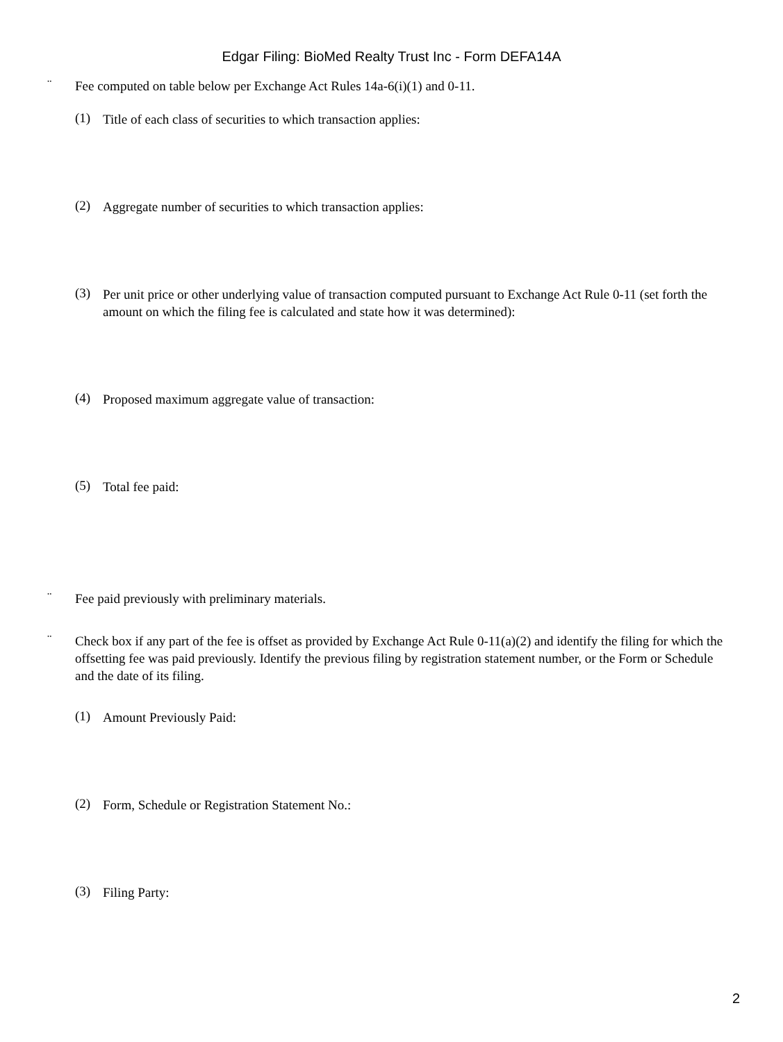Edgar Filing: BioMed Realty Trust Inc - Form DEFA14A
¨
Fee computed on table below per Exchange Act Rules 14a-6(i)(1) and 0-11.
(1)
Title of each class of securities to which transaction applies:
(2)
Aggregate number of securities to which transaction applies:
(3)
Per unit price or other underlying value of transaction computed pursuant to Exchange Act Rule 0-11 (set forth the amount on which the filing fee is calculated and state how it was determined):
(4)
Proposed maximum aggregate value of transaction:
(5)
Total fee paid:
¨
Fee paid previously with preliminary materials.
¨
Check box if any part of the fee is offset as provided by Exchange Act Rule 0-11(a)(2) and identify the filing for which the offsetting fee was paid previously. Identify the previous filing by registration statement number, or the Form or Schedule and the date of its filing.
(1)
Amount Previously Paid:
(2)
Form, Schedule or Registration Statement No.:
(3)
Filing Party:
2